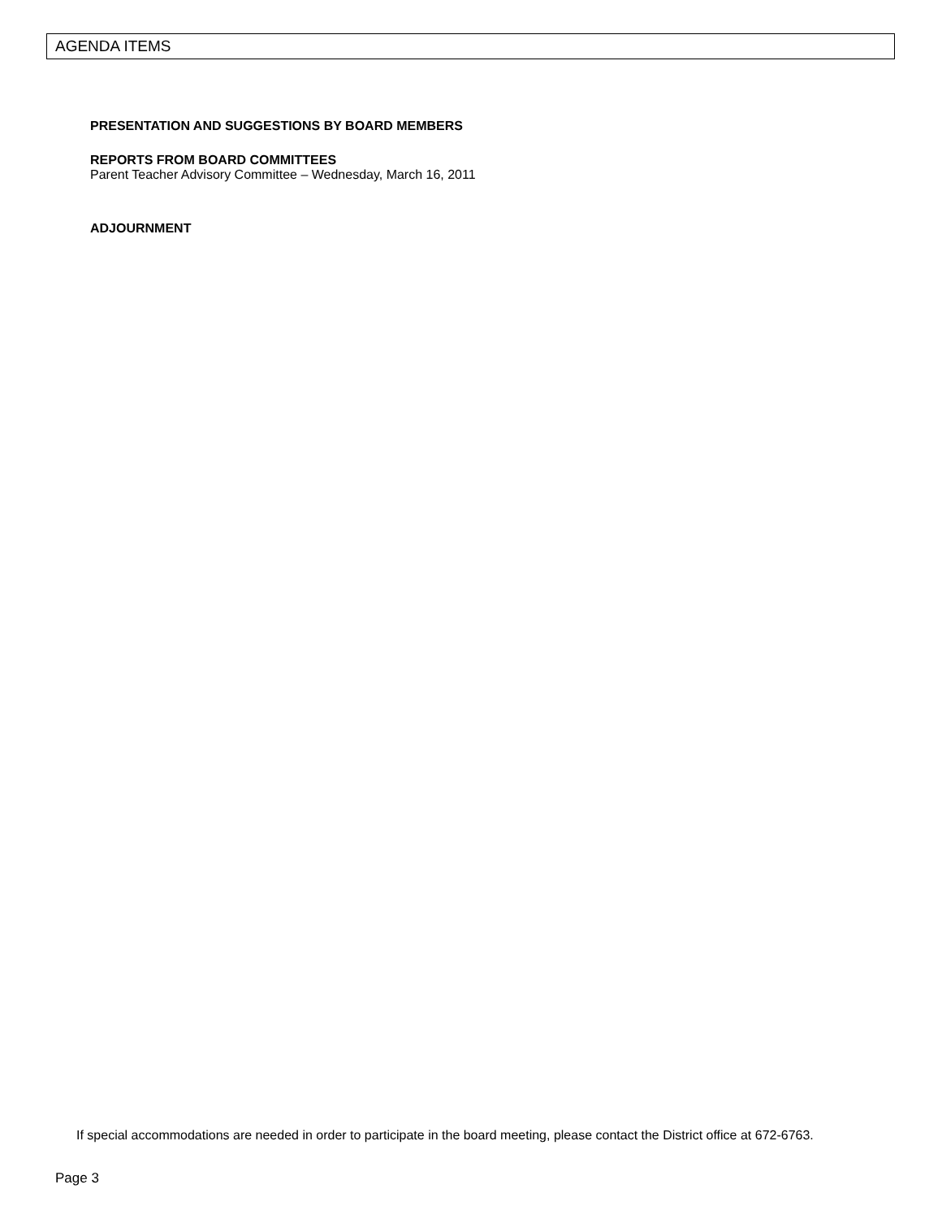AGENDA ITEMS
PRESENTATION AND SUGGESTIONS BY BOARD MEMBERS
REPORTS FROM BOARD COMMITTEES
Parent Teacher Advisory Committee – Wednesday, March 16, 2011
ADJOURNMENT
If special accommodations are needed in order to participate in the board meeting, please contact the District office at 672-6763.
Page 3